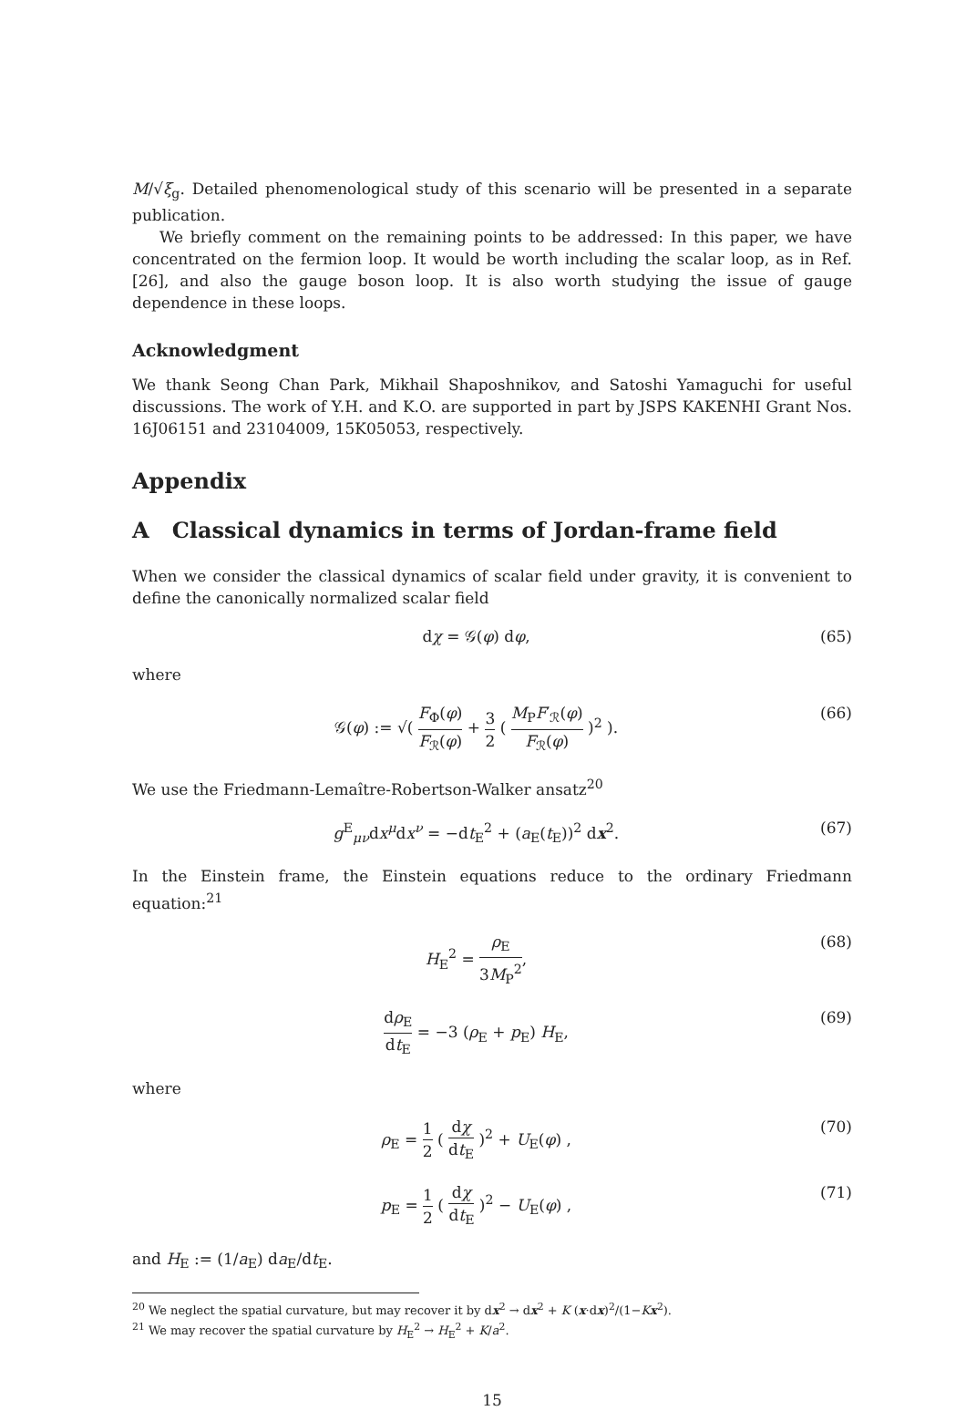M/√ξ<sub>g</sub>. Detailed phenomenological study of this scenario will be presented in a separate publication.
We briefly comment on the remaining points to be addressed: In this paper, we have concentrated on the fermion loop. It would be worth including the scalar loop, as in Ref. [26], and also the gauge boson loop. It is also worth studying the issue of gauge dependence in these loops.
Acknowledgment
We thank Seong Chan Park, Mikhail Shaposhnikov, and Satoshi Yamaguchi for useful discussions. The work of Y.H. and K.O. are supported in part by JSPS KAKENHI Grant Nos. 16J06151 and 23104009, 15K05053, respectively.
Appendix
A Classical dynamics in terms of Jordan-frame field
When we consider the classical dynamics of scalar field under gravity, it is convenient to define the canonically normalized scalar field
dχ = 𝒢(φ) dφ, (65)
where
𝒢(φ) := √( F<sub>Φ</sub>(φ) F<sub>ℛ</sub>(φ) + 3 2 ( M<sub>P</sub>F′<sub>ℛ</sub>(φ) F<sub>ℛ</sub>(φ) )<sup>2</sup> ). (66)
We use the Friedmann-Lemaître-Robertson-Walker ansatz<sup>20</sup>
g<sup>E</sup><sub>μν</sub>dx<sup>μ</sup>dx<sup>ν</sup> = −dt<sub>E</sub><sup>2</sup> + (a<sub>E</sub>(t<sub>E</sub>))<sup>2</sup> dx<sup>2</sup>. (67)
In the Einstein frame, the Einstein equations reduce to the ordinary Friedmann equation:<sup>21</sup>
H<sub>E</sub><sup>2</sup> = ρ<sub>E</sub> 3M<sub>P</sub><sup>2</sup>, (68)
dρ<sub>E</sub> dt<sub>E</sub> = −3 (ρ<sub>E</sub> + p<sub>E</sub>) H<sub>E</sub>, (69)
where
ρ<sub>E</sub> = 1 2 ( dχ dt<sub>E</sub> )<sup>2</sup> + U<sub>E</sub>(φ) , (70)
p<sub>E</sub> = 1 2 ( dχ dt<sub>E</sub> )<sup>2</sup> − U<sub>E</sub>(φ) , (71)
and H<sub>E</sub> := (1/a<sub>E</sub>) da<sub>E</sub>/dt<sub>E</sub>.
<sup>20</sup> We neglect the spatial curvature, but may recover it by dx<sup>2</sup> → dx<sup>2</sup> + K (x·dx)<sup>2</sup>/(1−Kx<sup>2</sup>).
<sup>21</sup> We may recover the spatial curvature by H<sub>E</sub><sup>2</sup> → H<sub>E</sub><sup>2</sup> + K/a<sup>2</sup>.
15